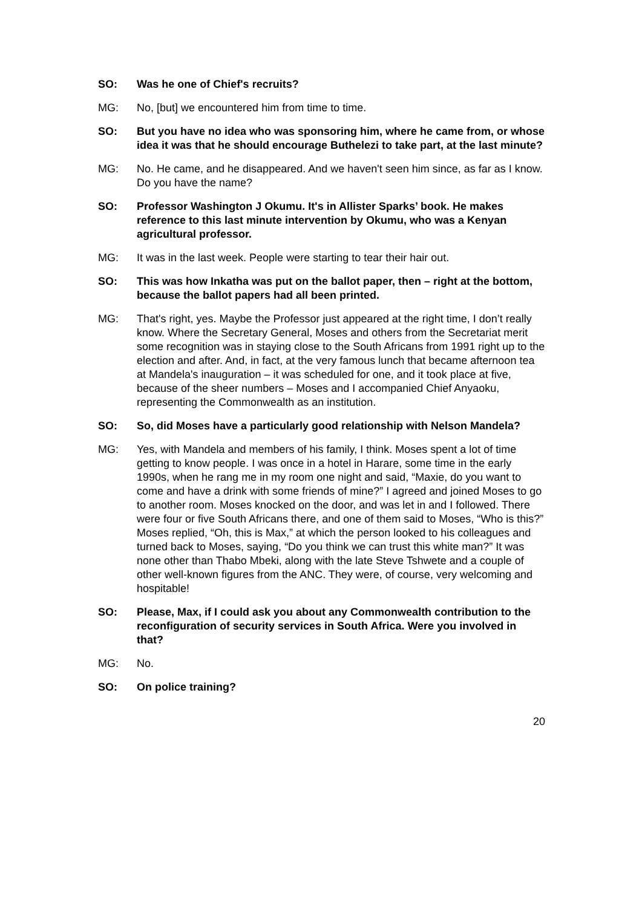SO: Was he one of Chief's recruits?
MG: No, [but] we encountered him from time to time.
SO: But you have no idea who was sponsoring him, where he came from, or whose idea it was that he should encourage Buthelezi to take part, at the last minute?
MG: No. He came, and he disappeared. And we haven't seen him since, as far as I know. Do you have the name?
SO: Professor Washington J Okumu. It's in Allister Sparks’ book. He makes reference to this last minute intervention by Okumu, who was a Kenyan agricultural professor.
MG: It was in the last week. People were starting to tear their hair out.
SO: This was how Inkatha was put on the ballot paper, then – right at the bottom, because the ballot papers had all been printed.
MG: That's right, yes. Maybe the Professor just appeared at the right time, I don’t really know. Where the Secretary General, Moses and others from the Secretariat merit some recognition was in staying close to the South Africans from 1991 right up to the election and after. And, in fact, at the very famous lunch that became afternoon tea at Mandela's inauguration – it was scheduled for one, and it took place at five, because of the sheer numbers – Moses and I accompanied Chief Anyaoku, representing the Commonwealth as an institution.
SO: So, did Moses have a particularly good relationship with Nelson Mandela?
MG: Yes, with Mandela and members of his family, I think. Moses spent a lot of time getting to know people. I was once in a hotel in Harare, some time in the early 1990s, when he rang me in my room one night and said, “Maxie, do you want to come and have a drink with some friends of mine?” I agreed and joined Moses to go to another room. Moses knocked on the door, and was let in and I followed. There were four or five South Africans there, and one of them said to Moses, “Who is this?” Moses replied, “Oh, this is Max,” at which the person looked to his colleagues and turned back to Moses, saying, “Do you think we can trust this white man?” It was none other than Thabo Mbeki, along with the late Steve Tshwete and a couple of other well-known figures from the ANC. They were, of course, very welcoming and hospitable!
SO: Please, Max, if I could ask you about any Commonwealth contribution to the reconfiguration of security services in South Africa. Were you involved in that?
MG: No.
SO: On police training?
20